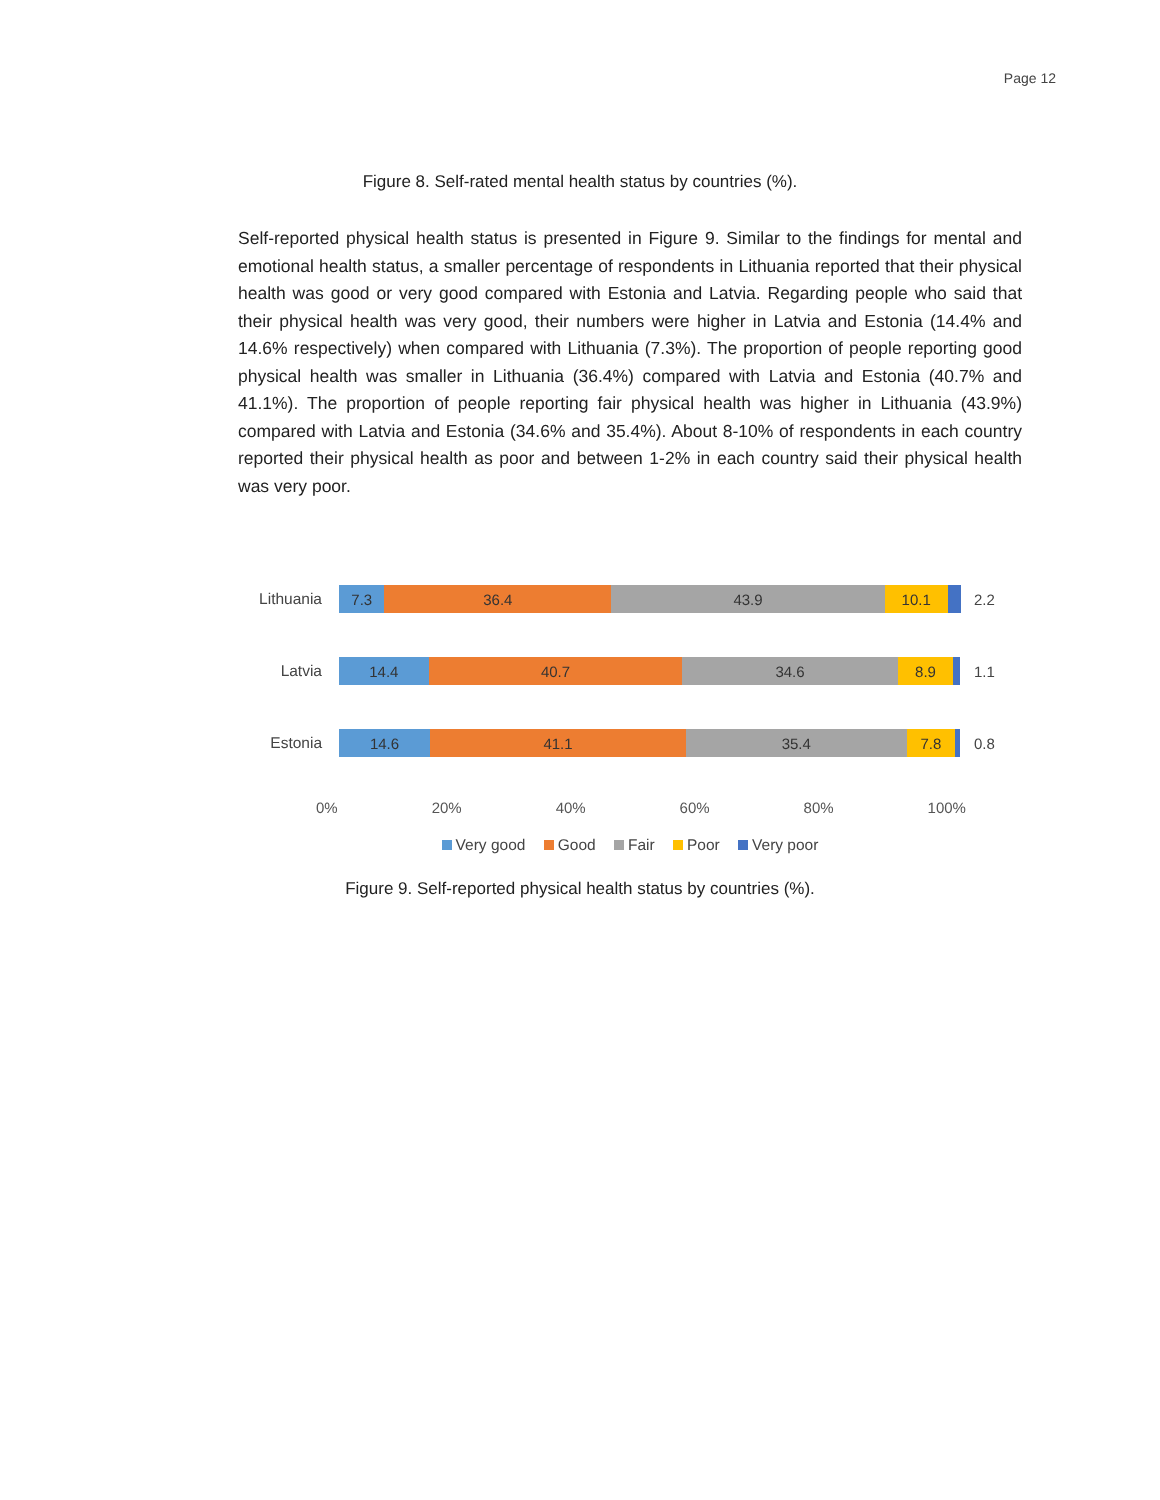Page 12
Figure 8. Self-rated mental health status by countries (%).
Self-reported physical health status is presented in Figure 9. Similar to the findings for mental and emotional health status, a smaller percentage of respondents in Lithuania reported that their physical health was good or very good compared with Estonia and Latvia. Regarding people who said that their physical health was very good, their numbers were higher in Latvia and Estonia (14.4% and 14.6% respectively) when compared with Lithuania (7.3%). The proportion of people reporting good physical health was smaller in Lithuania (36.4%) compared with Latvia and Estonia (40.7% and 41.1%). The proportion of people reporting fair physical health was higher in Lithuania (43.9%) compared with Latvia and Estonia (34.6% and 35.4%). About 8-10% of respondents in each country reported their physical health as poor and between 1-2% in each country said their physical health was very poor.
Lithuania
7.3 36.4 43.9 10.1
2.2
Latvia
14.4 40.7 34.6 8.9
1.1
Estonia
14.6 41.1 35.4 7.8
0.8
0% 20% 40% 60% 80% 100%
Very good Good Fair Poor Very poor
Figure 9. Self-reported physical health status by countries (%).